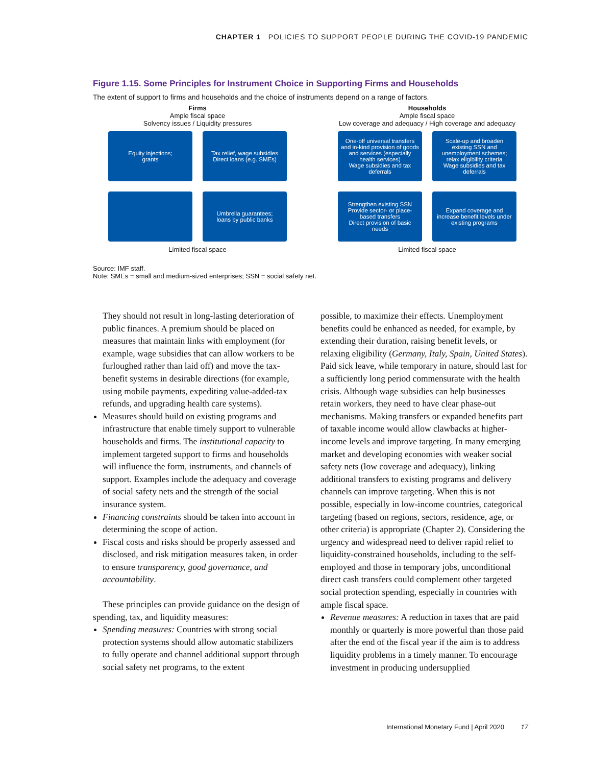CHAPTER 1 POLICIES TO SUPPORT PEOPLE DURING THE COVID-19 PANDEMIC
Figure 1.15. Some Principles for Instrument Choice in Supporting Firms and Households
The extent of support to firms and households and the choice of instruments depend on a range of factors.
Firms
Ample fiscal space
Solvency issues / Liquidity pressures
Equity injections;
grants
Tax relief, wage subsidies
Direct loans (e.g. SMEs)
Umbrella guarantees;
loans by public banks
Limited fiscal space
Households
Ample fiscal space
Low coverage and adequacy / High coverage and adequacy
One-off universal transfers and in-kind provision of goods and services (especially health services)
Wage subsidies and tax deferrals
Scale-up and broaden existing SSN and unemployment schemes; relax eligibility criteria
Wage subsidies and tax deferrals
Strengthen existing SSN
Provide sector- or place-based transfers
Direct provision of basic needs
Expand coverage and increase benefit levels under existing programs
Limited fiscal space
Source: IMF staff.
Note: SMEs = small and medium-sized enterprises; SSN = social safety net.
They should not result in long-lasting deterioration of public finances. A premium should be placed on measures that maintain links with employment (for example, wage subsidies that can allow workers to be furloughed rather than laid off) and move the tax-benefit systems in desirable directions (for example, using mobile payments, expediting value-added-tax refunds, and upgrading health care systems).
Measures should build on existing programs and infrastructure that enable timely support to vulnerable households and firms. The institutional capacity to implement targeted support to firms and households will influence the form, instruments, and channels of support. Examples include the adequacy and coverage of social safety nets and the strength of the social insurance system.
Financing constraints should be taken into account in determining the scope of action.
Fiscal costs and risks should be properly assessed and disclosed, and risk mitigation measures taken, in order to ensure transparency, good governance, and accountability.
These principles can provide guidance on the design of spending, tax, and liquidity measures:
Spending measures: Countries with strong social protection systems should allow automatic stabilizers to fully operate and channel additional support through social safety net programs, to the extent
possible, to maximize their effects. Unemployment benefits could be enhanced as needed, for example, by extending their duration, raising benefit levels, or relaxing eligibility (Germany, Italy, Spain, United States). Paid sick leave, while temporary in nature, should last for a sufficiently long period commensurate with the health crisis. Although wage subsidies can help businesses retain workers, they need to have clear phase-out mechanisms. Making transfers or expanded benefits part of taxable income would allow clawbacks at higher-income levels and improve targeting. In many emerging market and developing economies with weaker social safety nets (low coverage and adequacy), linking additional transfers to existing programs and delivery channels can improve targeting. When this is not possible, especially in low-income countries, categorical targeting (based on regions, sectors, residence, age, or other criteria) is appropriate (Chapter 2). Considering the urgency and widespread need to deliver rapid relief to liquidity-constrained households, including to the self-employed and those in temporary jobs, unconditional direct cash transfers could complement other targeted social protection spending, especially in countries with ample fiscal space.
Revenue measures: A reduction in taxes that are paid monthly or quarterly is more powerful than those paid after the end of the fiscal year if the aim is to address liquidity problems in a timely manner. To encourage investment in producing undersupplied
International Monetary Fund | April 2020 17